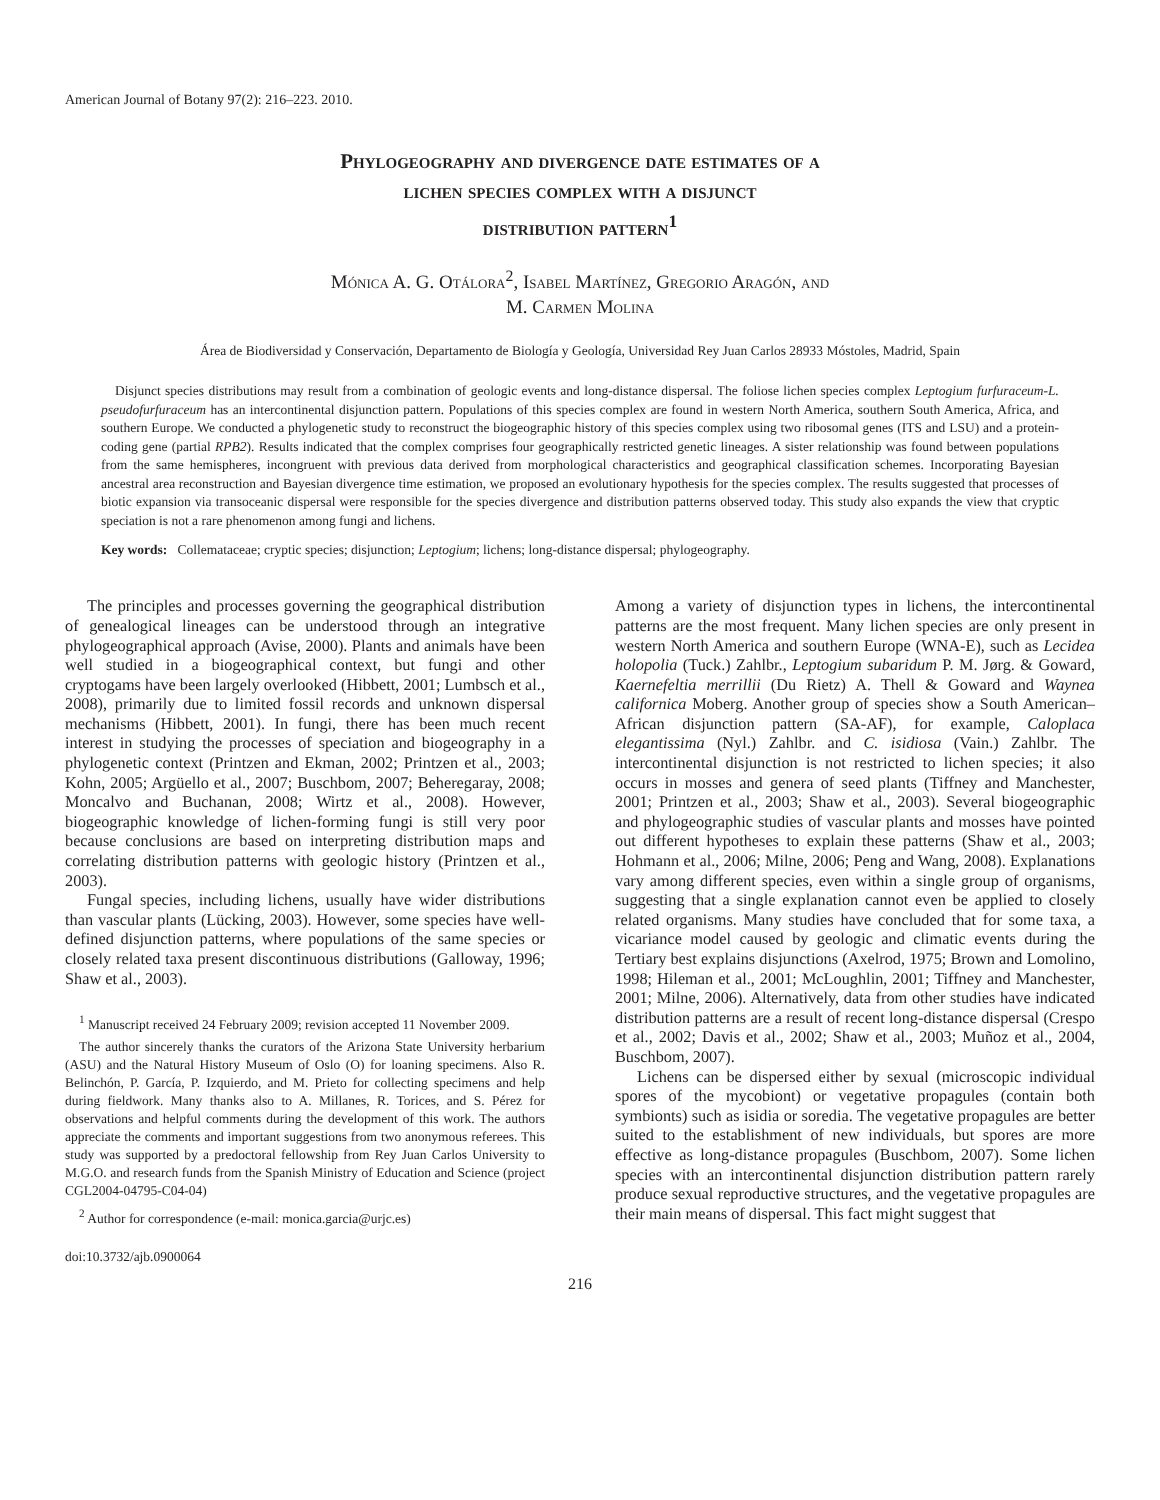American Journal of Botany 97(2): 216–223. 2010.
Phylogeography and divergence date estimates of a
lichen species complex with a disjunct
distribution pattern<sup>1</sup>
Mónica A. G. Otálora<sup>2</sup>, Isabel Martínez, Gregorio Aragón, and
M. Carmen Molina
Área de Biodiversidad y Conservación, Departamento de Biología y Geología, Universidad Rey Juan Carlos 28933 Móstoles, Madrid, Spain
Disjunct species distributions may result from a combination of geologic events and long-distance dispersal. The foliose lichen species complex Leptogium furfuraceum-L. pseudofurfuraceum has an intercontinental disjunction pattern. Populations of this species complex are found in western North America, southern South America, Africa, and southern Europe. We conducted a phylogenetic study to reconstruct the biogeographic history of this species complex using two ribosomal genes (ITS and LSU) and a protein-coding gene (partial RPB2). Results indicated that the complex comprises four geographically restricted genetic lineages. A sister relationship was found between populations from the same hemispheres, incongruent with previous data derived from morphological characteristics and geographical classification schemes. Incorporating Bayesian ancestral area reconstruction and Bayesian divergence time estimation, we proposed an evolutionary hypothesis for the species complex. The results suggested that processes of biotic expansion via transoceanic dispersal were responsible for the species divergence and distribution patterns observed today. This study also expands the view that cryptic speciation is not a rare phenomenon among fungi and lichens.
Key words: Collemataceae; cryptic species; disjunction; Leptogium; lichens; long-distance dispersal; phylogeography.
The principles and processes governing the geographical distribution of genealogical lineages can be understood through an integrative phylogeographical approach (Avise, 2000). Plants and animals have been well studied in a biogeographical context, but fungi and other cryptogams have been largely overlooked (Hibbett, 2001; Lumbsch et al., 2008), primarily due to limited fossil records and unknown dispersal mechanisms (Hibbett, 2001). In fungi, there has been much recent interest in studying the processes of speciation and biogeography in a phylogenetic context (Printzen and Ekman, 2002; Printzen et al., 2003; Kohn, 2005; Argüello et al., 2007; Buschbom, 2007; Beheregaray, 2008; Moncalvo and Buchanan, 2008; Wirtz et al., 2008). However, biogeographic knowledge of lichen-forming fungi is still very poor because conclusions are based on interpreting distribution maps and correlating distribution patterns with geologic history (Printzen et al., 2003).
Fungal species, including lichens, usually have wider distributions than vascular plants (Lücking, 2003). However, some species have well-defined disjunction patterns, where populations of the same species or closely related taxa present discontinuous distributions (Galloway, 1996; Shaw et al., 2003).
<sup>1</sup> Manuscript received 24 February 2009; revision accepted 11 November 2009.
The author sincerely thanks the curators of the Arizona State University herbarium (ASU) and the Natural History Museum of Oslo (O) for loaning specimens. Also R. Belinchón, P. García, P. Izquierdo, and M. Prieto for collecting specimens and help during fieldwork. Many thanks also to A. Millanes, R. Torices, and S. Pérez for observations and helpful comments during the development of this work. The authors appreciate the comments and important suggestions from two anonymous referees. This study was supported by a predoctoral fellowship from Rey Juan Carlos University to M.G.O. and research funds from the Spanish Ministry of Education and Science (project CGL2004-04795-C04-04)
<sup>2</sup> Author for correspondence (e-mail: monica.garcia@urjc.es)
doi:10.3732/ajb.0900064
Among a variety of disjunction types in lichens, the intercontinental patterns are the most frequent. Many lichen species are only present in western North America and southern Europe (WNA-E), such as Lecidea holopolia (Tuck.) Zahlbr., Leptogium subaridum P. M. Jørg. & Goward, Kaernefeltia merrillii (Du Rietz) A. Thell & Goward and Waynea californica Moberg. Another group of species show a South American–African disjunction pattern (SA-AF), for example, Caloplaca elegantissima (Nyl.) Zahlbr. and C. isidiosa (Vain.) Zahlbr. The intercontinental disjunction is not restricted to lichen species; it also occurs in mosses and genera of seed plants (Tiffney and Manchester, 2001; Printzen et al., 2003; Shaw et al., 2003). Several biogeographic and phylogeographic studies of vascular plants and mosses have pointed out different hypotheses to explain these patterns (Shaw et al., 2003; Hohmann et al., 2006; Milne, 2006; Peng and Wang, 2008). Explanations vary among different species, even within a single group of organisms, suggesting that a single explanation cannot even be applied to closely related organisms. Many studies have concluded that for some taxa, a vicariance model caused by geologic and climatic events during the Tertiary best explains disjunctions (Axelrod, 1975; Brown and Lomolino, 1998; Hileman et al., 2001; McLoughlin, 2001; Tiffney and Manchester, 2001; Milne, 2006). Alternatively, data from other studies have indicated distribution patterns are a result of recent long-distance dispersal (Crespo et al., 2002; Davis et al., 2002; Shaw et al., 2003; Muñoz et al., 2004, Buschbom, 2007).
Lichens can be dispersed either by sexual (microscopic individual spores of the mycobiont) or vegetative propagules (contain both symbionts) such as isidia or soredia. The vegetative propagules are better suited to the establishment of new individuals, but spores are more effective as long-distance propagules (Buschbom, 2007). Some lichen species with an intercontinental disjunction distribution pattern rarely produce sexual reproductive structures, and the vegetative propagules are their main means of dispersal. This fact might suggest that
216